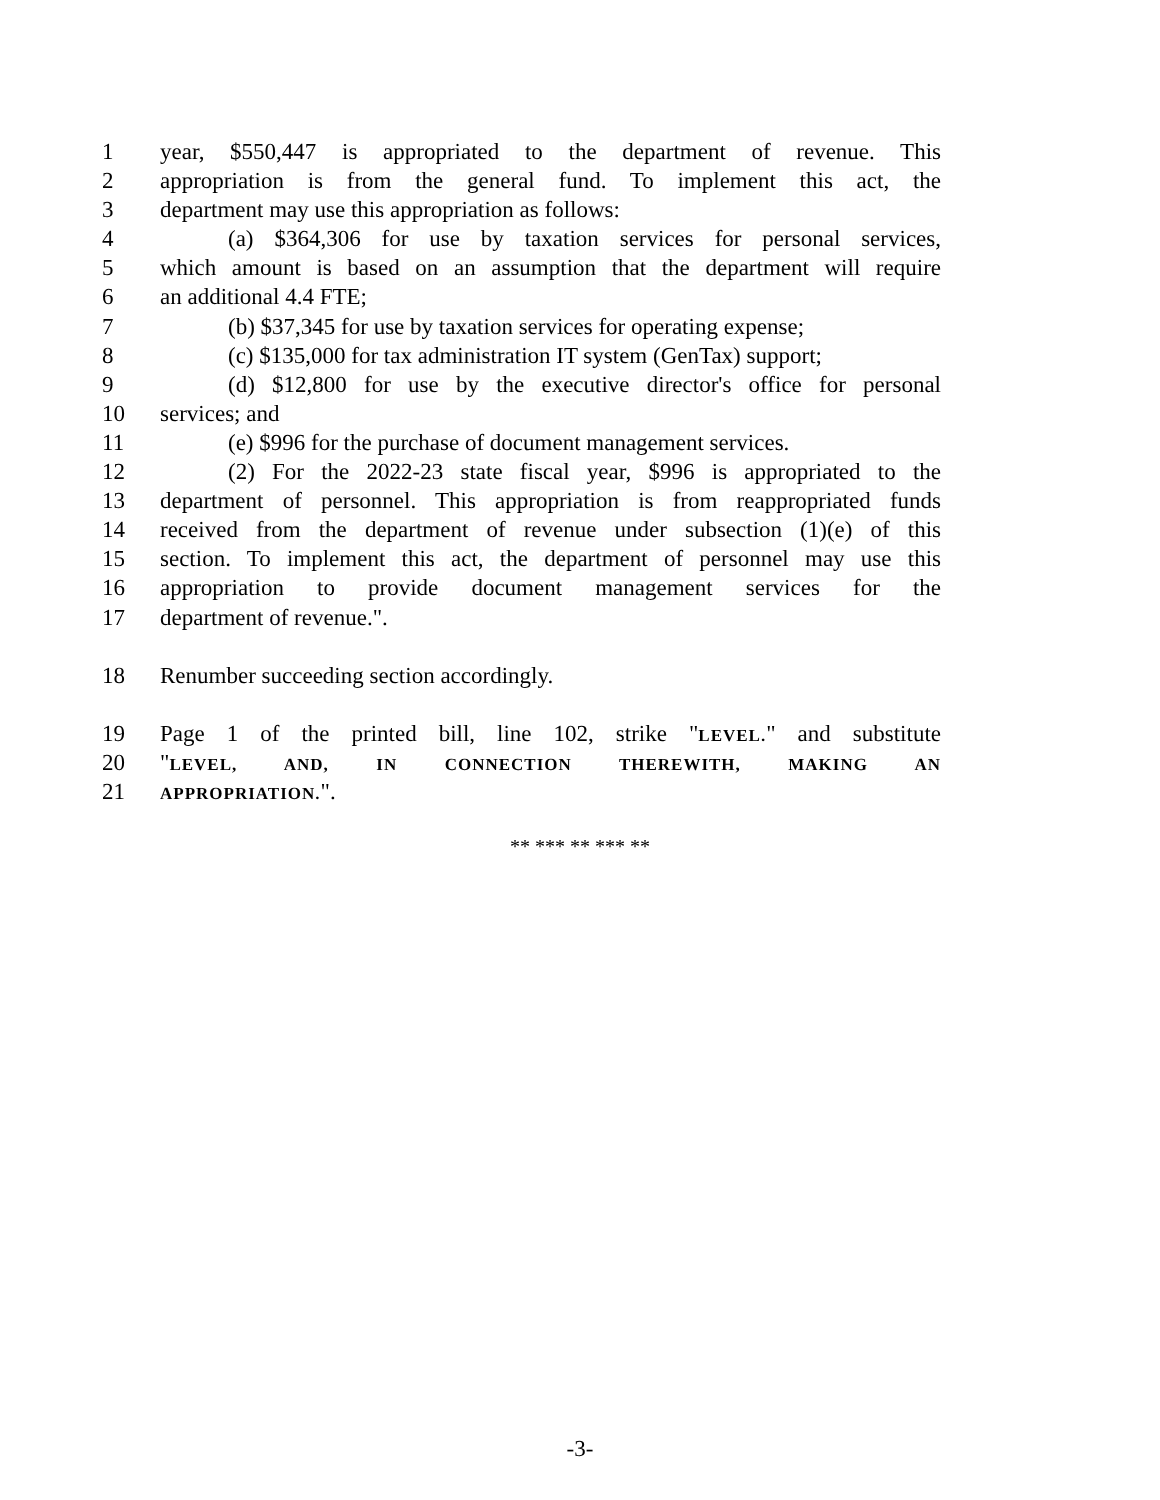1 year, $550,447 is appropriated to the department of revenue. This
2 appropriation is from the general fund. To implement this act, the
3 department may use this appropriation as follows:
4 (a) $364,306 for use by taxation services for personal services,
5 which amount is based on an assumption that the department will require
6 an additional 4.4 FTE;
7 (b) $37,345 for use by taxation services for operating expense;
8 (c) $135,000 for tax administration IT system (GenTax) support;
9 (d) $12,800 for use by the executive director's office for personal
10 services; and
11 (e) $996 for the purchase of document management services.
12 (2) For the 2022-23 state fiscal year, $996 is appropriated to the
13 department of personnel. This appropriation is from reappropriated funds
14 received from the department of revenue under subsection (1)(e) of this
15 section. To implement this act, the department of personnel may use this
16 appropriation to provide document management services for the
17 department of revenue.".
18 Renumber succeeding section accordingly.
19 Page 1 of the printed bill, line 102, strike "LEVEL." and substitute
20 "LEVEL, AND, IN CONNECTION THEREWITH, MAKING AN
21 APPROPRIATION.".
** *** ** *** **
-3-